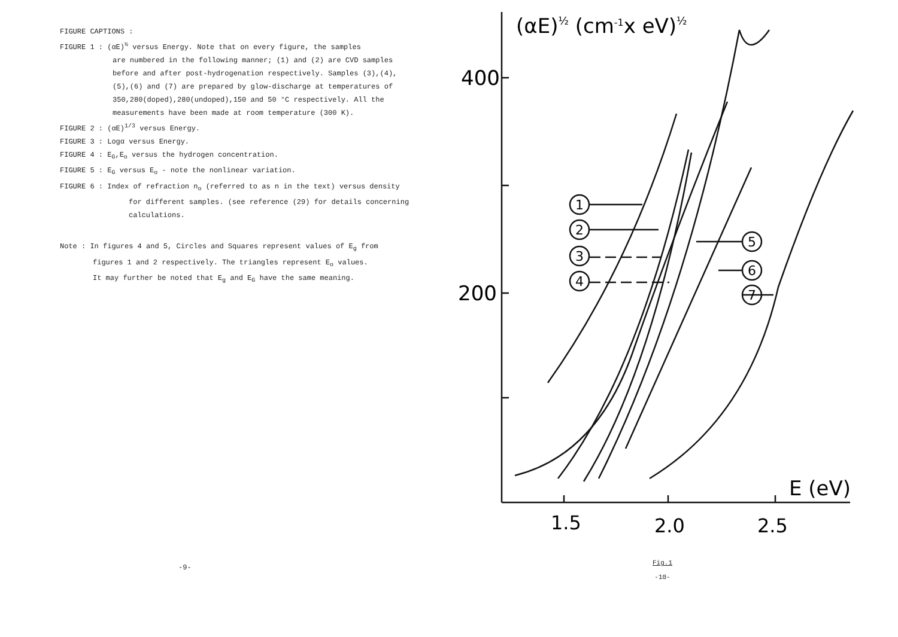FIGURE CAPTIONS :
FIGURE 1 : (αE)<sup>½</sup> versus Energy. Note that on every figure, the samples
are numbered in the following manner; (1) and (2) are CVD samples
before and after post-hydrogenation respectively. Samples (3),(4),
(5),(6) and (7) are prepared by glow-discharge at temperatures of
350,280(doped),280(undoped),150 and 50 °C respectively. All the
measurements have been made at room temperature (300 K).
FIGURE 2 : (αE)<sup>1/3</sup> versus Energy.
FIGURE 3 : Logα versus Energy.
FIGURE 4 : E<sub>G</sub>,E<sub>o</sub> versus the hydrogen concentration.
FIGURE 5 : E<sub>G</sub> versus E<sub>o</sub> - note the nonlinear variation.
FIGURE 6 : Index of refraction n<sub>o</sub> (referred to as n in the text) versus density
for different samples. (see reference (29) for details concerning
calculations.
Note : In figures 4 and 5, Circles and Squares represent values of E<sub>g</sub> from
figures 1 and 2 respectively. The triangles represent E<sub>o</sub> values.
It may further be noted that E<sub>g</sub> and E<sub>G</sub> have the same meaning.
-9-
(αE)½ (cm-1x eV)½
1
2
3
4
5
6
7
400
200
E (eV)
1.5
2.0
2.5
Fig.1
-10-